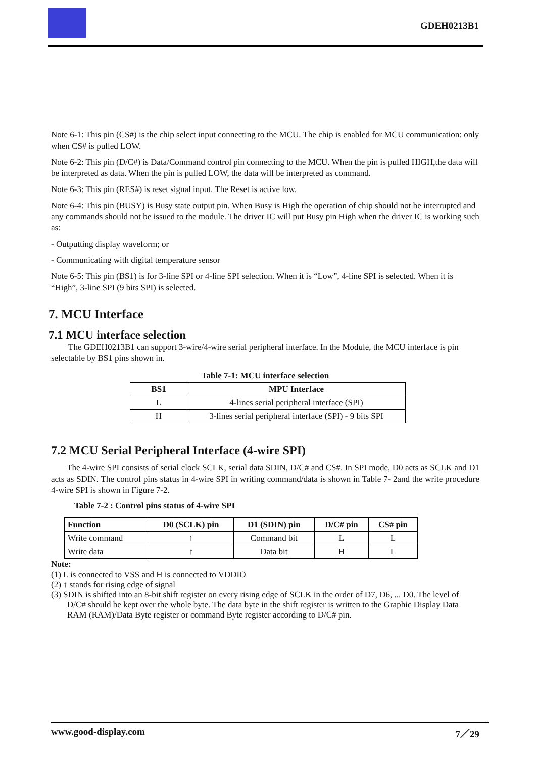GDEH0213B1
Note 6-1: This pin (CS#) is the chip select input connecting to the MCU. The chip is enabled for MCU communication: only when CS# is pulled LOW.
Note 6-2: This pin (D/C#) is Data/Command control pin connecting to the MCU. When the pin is pulled HIGH,the data will be interpreted as data. When the pin is pulled LOW, the data will be interpreted as command.
Note 6-3: This pin (RES#) is reset signal input. The Reset is active low.
Note 6-4: This pin (BUSY) is Busy state output pin. When Busy is High the operation of chip should not be interrupted and any commands should not be issued to the module. The driver IC will put Busy pin High when the driver IC is working such as:
- Outputting display waveform; or
- Communicating with digital temperature sensor
Note 6-5: This pin (BS1) is for 3-line SPI or 4-line SPI selection. When it is “Low”, 4-line SPI is selected. When it is “High”, 3-line SPI (9 bits SPI) is selected.
7. MCU Interface
7.1 MCU interface selection
The GDEH0213B1 can support 3-wire/4-wire serial peripheral interface. In the Module, the MCU interface is pin selectable by BS1 pins shown in.
Table 7-1: MCU interface selection
| BS1 | MPU Interface |
| --- | --- |
| L | 4-lines serial peripheral interface (SPI) |
| H | 3-lines serial peripheral interface (SPI) - 9 bits SPI |
7.2 MCU Serial Peripheral Interface (4-wire SPI)
The 4-wire SPI consists of serial clock SCLK, serial data SDIN, D/C# and CS#. In SPI mode, D0 acts as SCLK and D1 acts as SDIN. The control pins status in 4-wire SPI in writing command/data is shown in Table 7- 2and the write procedure 4-wire SPI is shown in Figure 7-2.
Table 7-2 : Control pins status of 4-wire SPI
| Function | D0 (SCLK) pin | D1 (SDIN) pin | D/C# pin | CS# pin |
| --- | --- | --- | --- | --- |
| Write command | ↑ | Command bit | L | L |
| Write data | ↑ | Data bit | H | L |
Note:
(1) L is connected to VSS and H is connected to VDDIO
(2) ↑ stands for rising edge of signal
(3) SDIN is shifted into an 8-bit shift register on every rising edge of SCLK in the order of D7, D6, ... D0. The level of D/C# should be kept over the whole byte. The data byte in the shift register is written to the Graphic Display Data RAM (RAM)/Data Byte register or command Byte register according to D/C# pin.
www.good-display.com 7／29